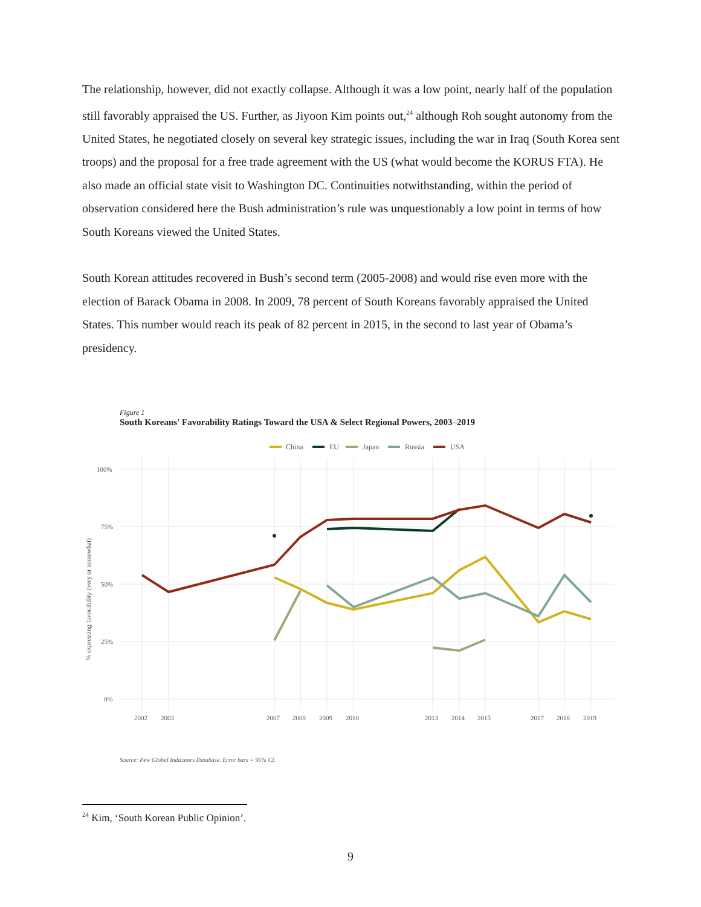The relationship, however, did not exactly collapse. Although it was a low point, nearly half of the population still favorably appraised the US. Further, as Jiyoon Kim points out,<sup>24</sup> although Roh sought autonomy from the United States, he negotiated closely on several key strategic issues, including the war in Iraq (South Korea sent troops) and the proposal for a free trade agreement with the US (what would become the KORUS FTA). He also made an official state visit to Washington DC. Continuities notwithstanding, within the period of observation considered here the Bush administration’s rule was unquestionably a low point in terms of how South Koreans viewed the United States.
South Korean attitudes recovered in Bush’s second term (2005-2008) and would rise even more with the election of Barack Obama in 2008. In 2009, 78 percent of South Koreans favorably appraised the United States. This number would reach its peak of 82 percent in 2015, in the second to last year of Obama’s presidency.
Figure 1
South Koreans' Favorability Ratings Toward the USA & Select Regional Powers, 2003–2019
China
EU
Japan
Russia
USA
100%
75%
50%
25%
0%
% expressing favorability (very or somewhat)
2002
2003
2007
2008
2009
2010
2013
2014
2015
2017
2018
2019
Source: Pew Global Indicators Database. Error bars = 95% CI.
<sup>24</sup> Kim, ‘South Korean Public Opinion’.
9